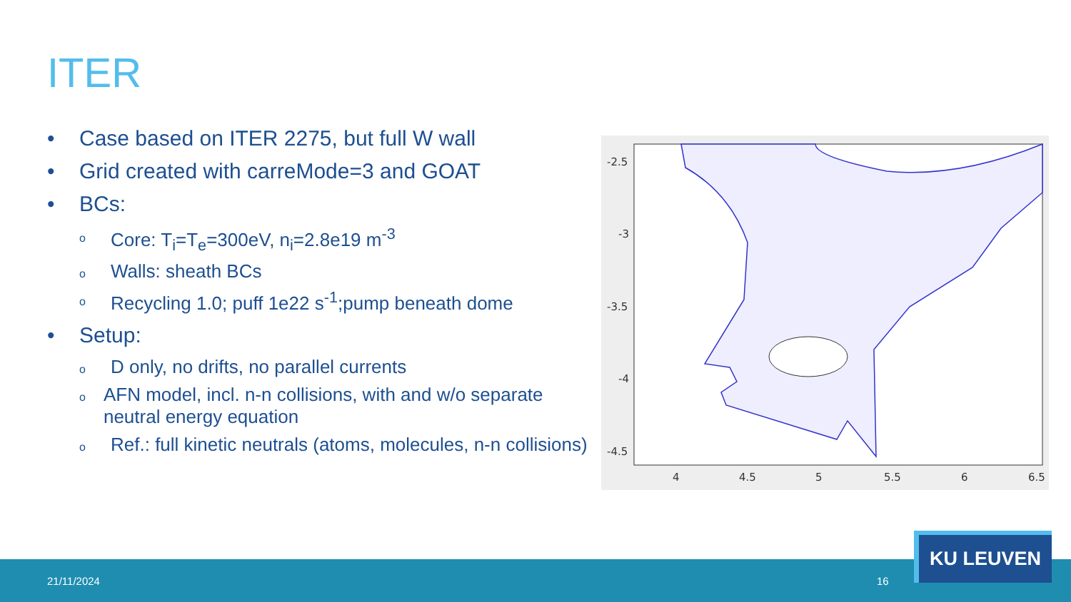ITER
• Case based on ITER 2275, but full W wall
• Grid created with carreMode=3 and GOAT
• BCs:
o Core: T<sub>i</sub>=T<sub>e</sub>=300eV, n<sub>i</sub>=2.8e19 m<sup>-3</sup>
o Walls: sheath BCs
o Recycling 1.0; puff 1e22 s<sup>-1</sup>;pump beneath dome
• Setup:
o D only, no drifts, no parallel currents
o AFN model, incl. n-n collisions, with and w/o separate neutral energy equation
o Ref.: full kinetic neutrals (atoms, molecules, n-n collisions)
-2.5
-3
-3.5
-4
-4.5
4
4.5
5
5.5
6
6.5
21/11/2024 16
KU LEUVEN